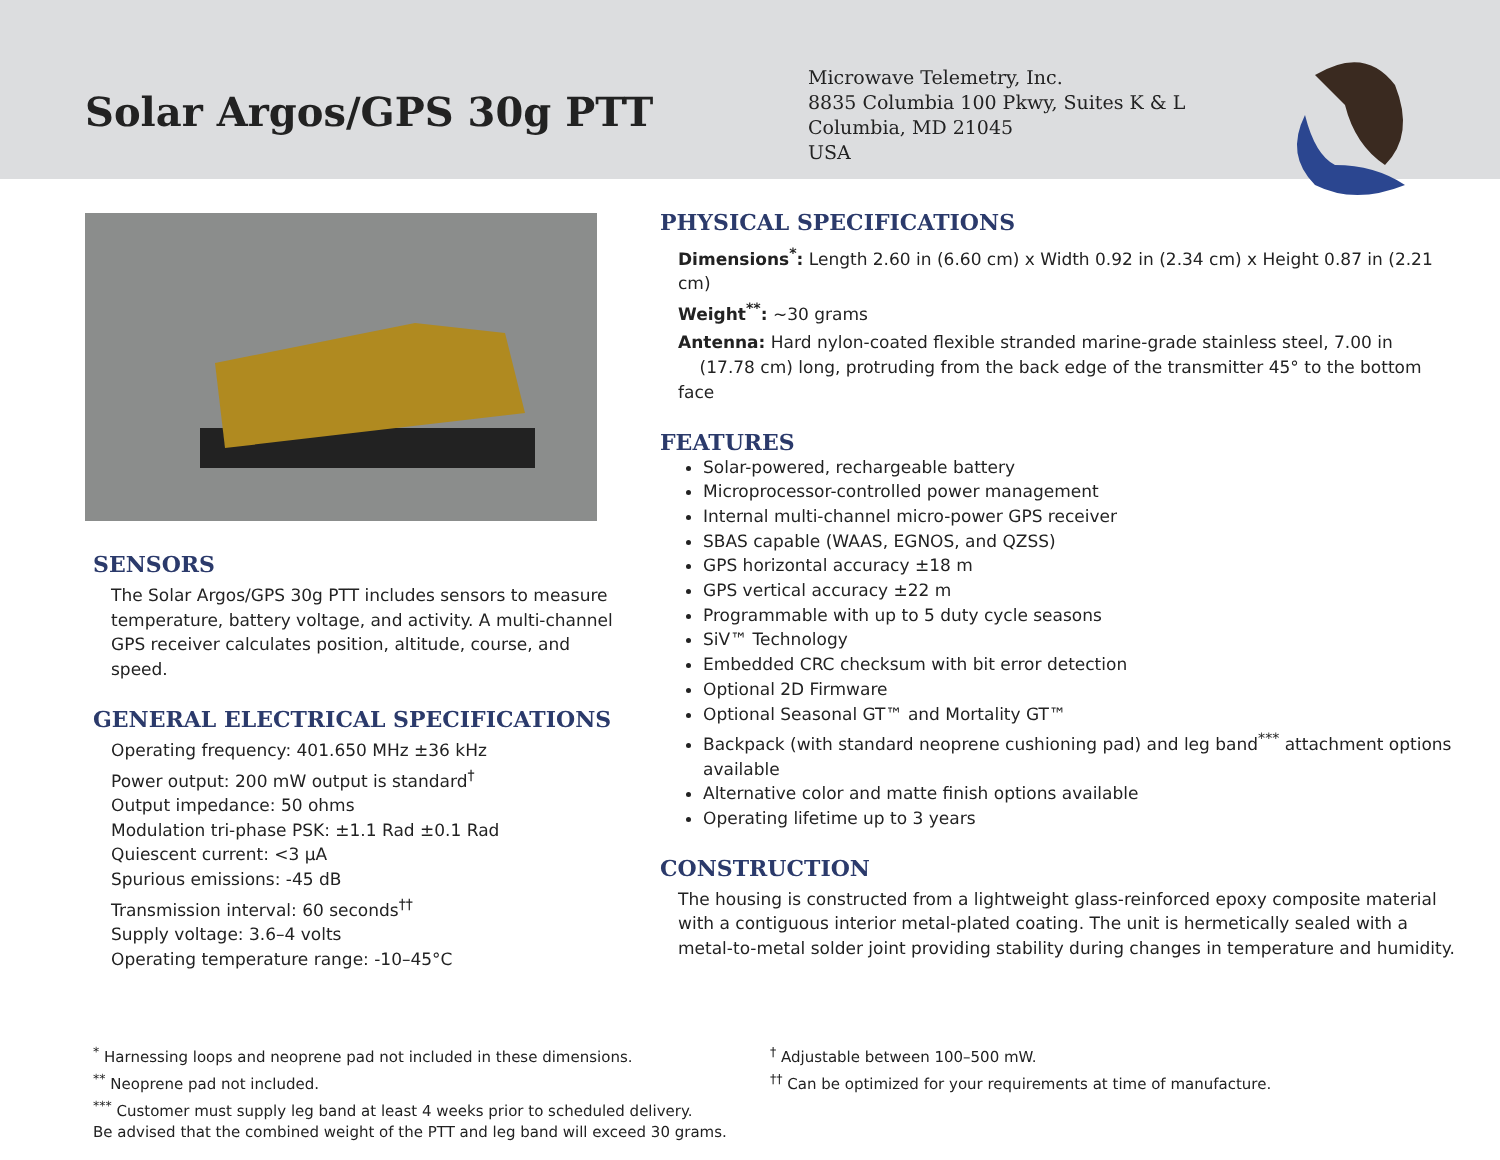Solar Argos/GPS 30g PTT
Microwave Telemetry, Inc.
8835 Columbia 100 Pkwy, Suites K & L
Columbia, MD 21045
USA
SENSORS
The Solar Argos/GPS 30g PTT includes sensors to measure temperature, battery voltage, and activity. A multi-channel GPS receiver calculates position, altitude, course, and speed.
GENERAL ELECTRICAL SPECIFICATIONS
Operating frequency: 401.650 MHz ±36 kHz
Power output: 200 mW output is standard<sup>†</sup>
Output impedance: 50 ohms
Modulation tri-phase PSK: ±1.1 Rad ±0.1 Rad
Quiescent current: <3 μA
Spurious emissions: -45 dB
Transmission interval: 60 seconds<sup>††</sup>
Supply voltage: 3.6–4 volts
Operating temperature range: -10–45°C
PHYSICAL SPECIFICATIONS
Dimensions<sup>*</sup>: Length 2.60 in (6.60 cm) x Width 0.92 in (2.34 cm) x Height 0.87 in (2.21 cm)
Weight<sup>**</sup>: ~30 grams
Antenna: Hard nylon-coated flexible stranded marine-grade stainless steel, 7.00 in
(17.78 cm) long, protruding from the back edge of the transmitter 45° to the bottom face
FEATURES
Solar-powered, rechargeable battery
Microprocessor-controlled power management
Internal multi-channel micro-power GPS receiver
SBAS capable (WAAS, EGNOS, and QZSS)
GPS horizontal accuracy ±18 m
GPS vertical accuracy ±22 m
Programmable with up to 5 duty cycle seasons
SiV™ Technology
Embedded CRC checksum with bit error detection
Optional 2D Firmware
Optional Seasonal GT™ and Mortality GT™
Backpack (with standard neoprene cushioning pad) and leg band<sup>***</sup> attachment options available
Alternative color and matte finish options available
Operating lifetime up to 3 years
CONSTRUCTION
The housing is constructed from a lightweight glass-reinforced epoxy composite material with a contiguous interior metal-plated coating. The unit is hermetically sealed with a metal-to-metal solder joint providing stability during changes in temperature and humidity.
<sup>*</sup> Harnessing loops and neoprene pad not included in these dimensions.
<sup>**</sup> Neoprene pad not included.
<sup>***</sup> Customer must supply leg band at least 4 weeks prior to scheduled delivery.
Be advised that the combined weight of the PTT and leg band will exceed 30 grams.
<sup>†</sup> Adjustable between 100–500 mW.
<sup>††</sup> Can be optimized for your requirements at time of manufacture.